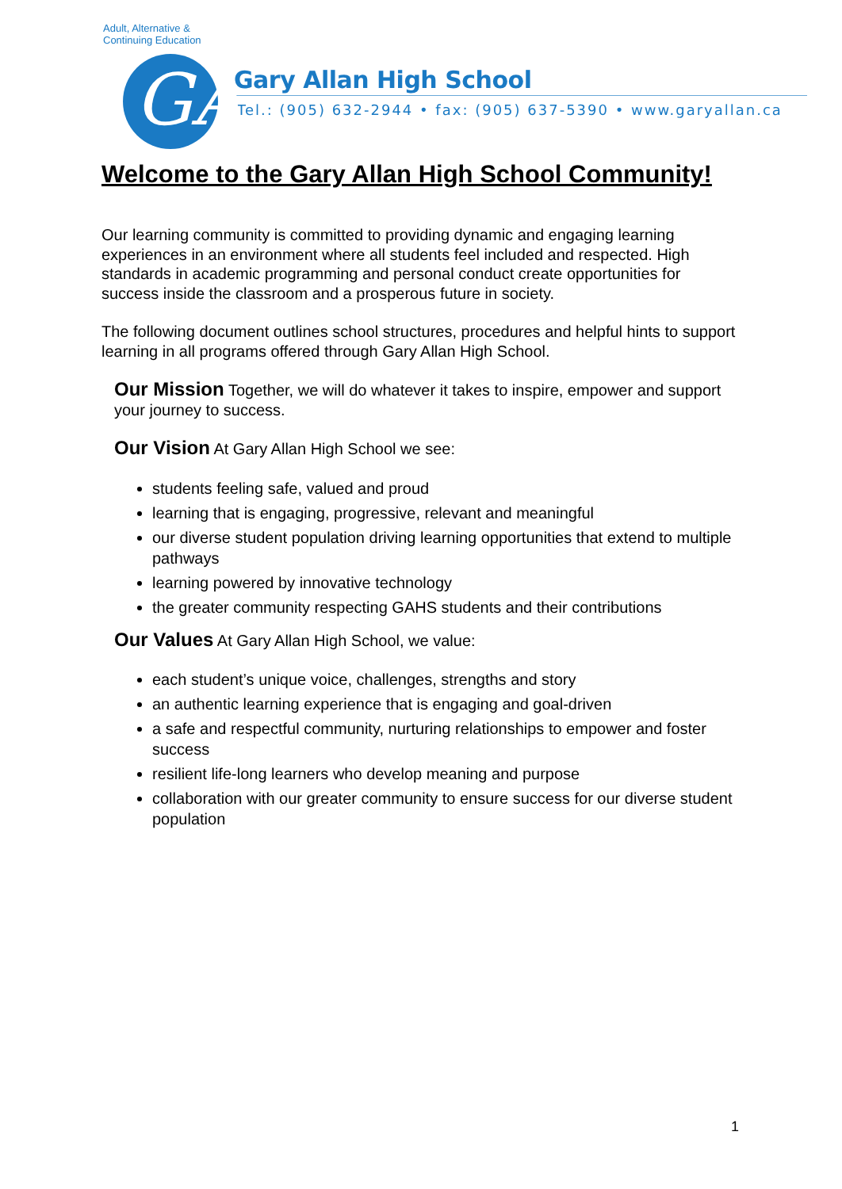Adult, Alternative & Continuing Education
GA
Gary Allan High School
Tel.: (905) 632-2944 • fax: (905) 637-5390 • www.garyallan.ca
Welcome to the Gary Allan High School Community!
Our learning community is committed to providing dynamic and engaging learning experiences in an environment where all students feel included and respected. High standards in academic programming and personal conduct create opportunities for success inside the classroom and a prosperous future in society.
The following document outlines school structures, procedures and helpful hints to support learning in all programs offered through Gary Allan High School.
Our Mission Together, we will do whatever it takes to inspire, empower and support your journey to success.
Our Vision At Gary Allan High School we see:
students feeling safe, valued and proud
learning that is engaging, progressive, relevant and meaningful
our diverse student population driving learning opportunities that extend to multiple pathways
learning powered by innovative technology
the greater community respecting GAHS students and their contributions
Our Values At Gary Allan High School, we value:
each student’s unique voice, challenges, strengths and story
an authentic learning experience that is engaging and goal-driven
a safe and respectful community, nurturing relationships to empower and foster success
resilient life-long learners who develop meaning and purpose
collaboration with our greater community to ensure success for our diverse student population
1